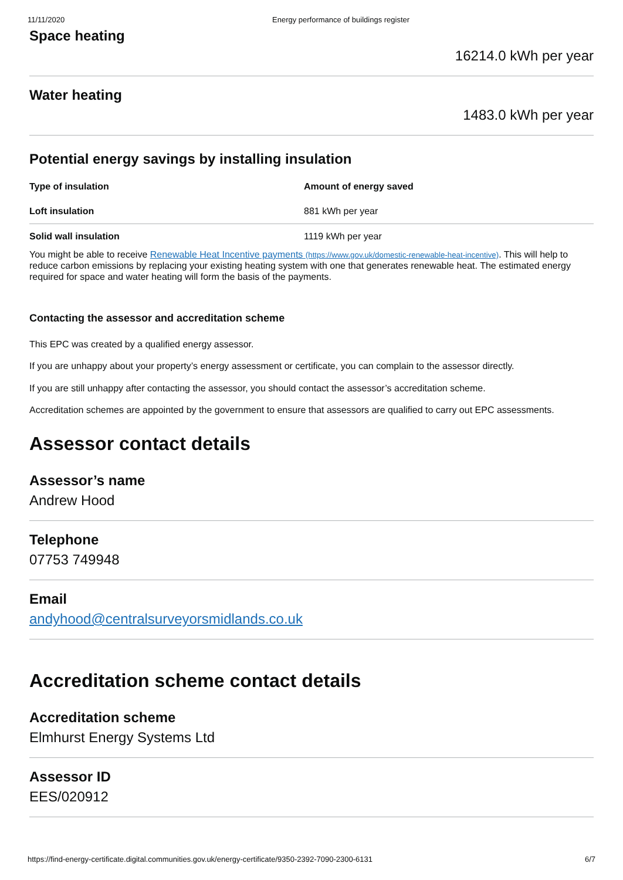11/11/2020 Energy performance of buildings register
Space heating
16214.0 kWh per year
Water heating
1483.0 kWh per year
Potential energy savings by installing insulation
| Type of insulation | Amount of energy saved |
| --- | --- |
| Loft insulation | 881 kWh per year |
| Solid wall insulation | 1119 kWh per year |
You might be able to receive Renewable Heat Incentive payments (https://www.gov.uk/domestic-renewable-heat-incentive). This will help to reduce carbon emissions by replacing your existing heating system with one that generates renewable heat. The estimated energy required for space and water heating will form the basis of the payments.
Contacting the assessor and accreditation scheme
This EPC was created by a qualified energy assessor.
If you are unhappy about your property’s energy assessment or certificate, you can complain to the assessor directly.
If you are still unhappy after contacting the assessor, you should contact the assessor’s accreditation scheme.
Accreditation schemes are appointed by the government to ensure that assessors are qualified to carry out EPC assessments.
Assessor contact details
Assessor’s name
Andrew Hood
Telephone
07753 749948
Email
andyhood@centralsurveyorsmidlands.co.uk
Accreditation scheme contact details
Accreditation scheme
Elmhurst Energy Systems Ltd
Assessor ID
EES/020912
https://find-energy-certificate.digital.communities.gov.uk/energy-certificate/9350-2392-7090-2300-6131 6/7